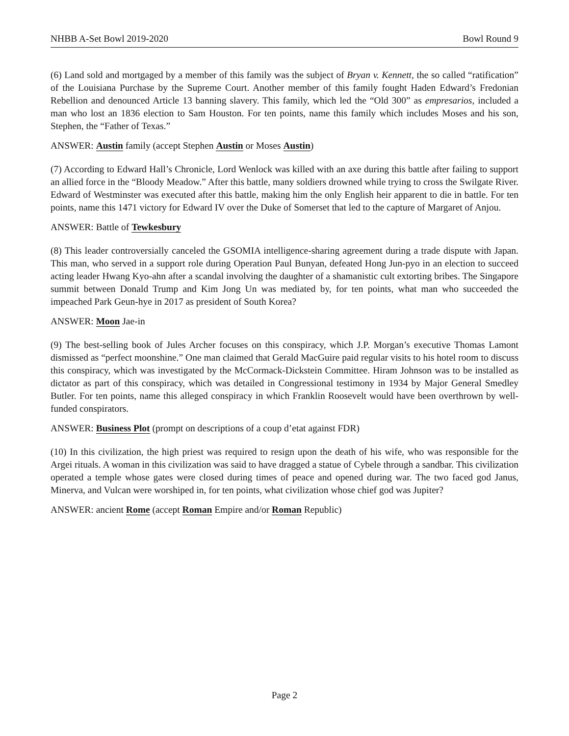NHBB A-Set Bowl 2019-2020 Bowl Round 9
(6) Land sold and mortgaged by a member of this family was the subject of Bryan v. Kennett, the so called “ratification” of the Louisiana Purchase by the Supreme Court. Another member of this family fought Haden Edward’s Fredonian Rebellion and denounced Article 13 banning slavery. This family, which led the “Old 300” as empresarios, included a man who lost an 1836 election to Sam Houston. For ten points, name this family which includes Moses and his son, Stephen, the “Father of Texas.”
ANSWER: Austin family (accept Stephen Austin or Moses Austin)
(7) According to Edward Hall’s Chronicle, Lord Wenlock was killed with an axe during this battle after failing to support an allied force in the “Bloody Meadow.” After this battle, many soldiers drowned while trying to cross the Swilgate River. Edward of Westminster was executed after this battle, making him the only English heir apparent to die in battle. For ten points, name this 1471 victory for Edward IV over the Duke of Somerset that led to the capture of Margaret of Anjou.
ANSWER: Battle of Tewkesbury
(8) This leader controversially canceled the GSOMIA intelligence-sharing agreement during a trade dispute with Japan. This man, who served in a support role during Operation Paul Bunyan, defeated Hong Jun-pyo in an election to succeed acting leader Hwang Kyo-ahn after a scandal involving the daughter of a shamanistic cult extorting bribes. The Singapore summit between Donald Trump and Kim Jong Un was mediated by, for ten points, what man who succeeded the impeached Park Geun-hye in 2017 as president of South Korea?
ANSWER: Moon Jae-in
(9) The best-selling book of Jules Archer focuses on this conspiracy, which J.P. Morgan’s executive Thomas Lamont dismissed as “perfect moonshine.” One man claimed that Gerald MacGuire paid regular visits to his hotel room to discuss this conspiracy, which was investigated by the McCormack-Dickstein Committee. Hiram Johnson was to be installed as dictator as part of this conspiracy, which was detailed in Congressional testimony in 1934 by Major General Smedley Butler. For ten points, name this alleged conspiracy in which Franklin Roosevelt would have been overthrown by well-funded conspirators.
ANSWER: Business Plot (prompt on descriptions of a coup d’etat against FDR)
(10) In this civilization, the high priest was required to resign upon the death of his wife, who was responsible for the Argei rituals. A woman in this civilization was said to have dragged a statue of Cybele through a sandbar. This civilization operated a temple whose gates were closed during times of peace and opened during war. The two faced god Janus, Minerva, and Vulcan were worshiped in, for ten points, what civilization whose chief god was Jupiter?
ANSWER: ancient Rome (accept Roman Empire and/or Roman Republic)
Page 2